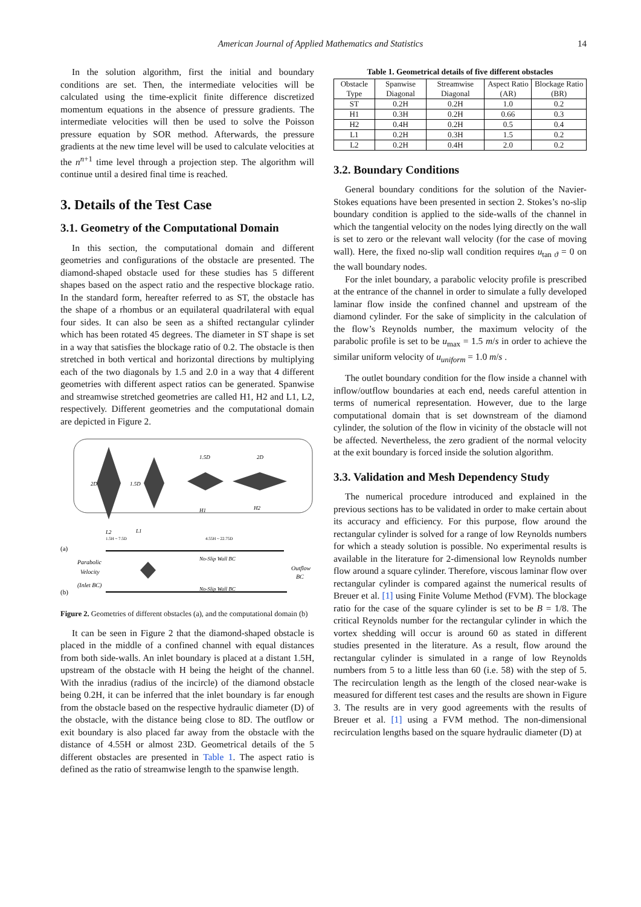American Journal of Applied Mathematics and Statistics 14
In the solution algorithm, first the initial and boundary conditions are set. Then, the intermediate velocities will be calculated using the time-explicit finite difference discretized momentum equations in the absence of pressure gradients. The intermediate velocities will then be used to solve the Poisson pressure equation by SOR method. Afterwards, the pressure gradients at the new time level will be used to calculate velocities at the n<sup>n+1</sup> time level through a projection step. The algorithm will continue until a desired final time is reached.
3. Details of the Test Case
3.1. Geometry of the Computational Domain
In this section, the computational domain and different geometries and configurations of the obstacle are presented. The diamond-shaped obstacle used for these studies has 5 different shapes based on the aspect ratio and the respective blockage ratio. In the standard form, hereafter referred to as ST, the obstacle has the shape of a rhombus or an equilateral quadrilateral with equal four sides. It can also be seen as a shifted rectangular cylinder which has been rotated 45 degrees. The diameter in ST shape is set in a way that satisfies the blockage ratio of 0.2. The obstacle is then stretched in both vertical and horizontal directions by multiplying each of the two diagonals by 1.5 and 2.0 in a way that 4 different geometries with different aspect ratios can be generated. Spanwise and streamwise stretched geometries are called H1, H2 and L1, L2, respectively. Different geometries and the computational domain are depicted in Figure 2.
2D
1.5D
1.5D
2D
H1
H2
L2
L1
(a)
1.5H ~ 7.5D
4.55H ~ 22.75D
No-Slip Wall BC
No-Slip Wall BC
Parabolic
Velocity
(Inlet BC)
Outflow
BC
(b)
Figure 2. Geometries of different obstacles (a), and the computational domain (b)
It can be seen in Figure 2 that the diamond-shaped obstacle is placed in the middle of a confined channel with equal distances from both side-walls. An inlet boundary is placed at a distant 1.5H, upstream of the obstacle with H being the height of the channel. With the inradius (radius of the incircle) of the diamond obstacle being 0.2H, it can be inferred that the inlet boundary is far enough from the obstacle based on the respective hydraulic diameter (D) of the obstacle, with the distance being close to 8D. The outflow or exit boundary is also placed far away from the obstacle with the distance of 4.55H or almost 23D. Geometrical details of the 5 different obstacles are presented in Table 1. The aspect ratio is defined as the ratio of streamwise length to the spanwise length.
Table 1. Geometrical details of five different obstacles
| Obstacle Type | Spanwise Diagonal | Streamwise Diagonal | Aspect Ratio (AR) | Blockage Ratio (BR) |
| --- | --- | --- | --- | --- |
| ST | 0.2H | 0.2H | 1.0 | 0.2 |
| H1 | 0.3H | 0.2H | 0.66 | 0.3 |
| H2 | 0.4H | 0.2H | 0.5 | 0.4 |
| L1 | 0.2H | 0.3H | 1.5 | 0.2 |
| L2 | 0.2H | 0.4H | 2.0 | 0.2 |
3.2. Boundary Conditions
General boundary conditions for the solution of the Navier-Stokes equations have been presented in section 2. Stokes’s no-slip boundary condition is applied to the side-walls of the channel in which the tangential velocity on the nodes lying directly on the wall is set to zero or the relevant wall velocity (for the case of moving wall). Here, the fixed no-slip wall condition requires u<sub>tan ϑ</sub> = 0 on the wall boundary nodes.
For the inlet boundary, a parabolic velocity profile is prescribed at the entrance of the channel in order to simulate a fully developed laminar flow inside the confined channel and upstream of the diamond cylinder. For the sake of simplicity in the calculation of the flow’s Reynolds number, the maximum velocity of the parabolic profile is set to be u<sub>max</sub> = 1.5 m/s in order to achieve the similar uniform velocity of u<sub>uniform</sub> = 1.0 m/s .
The outlet boundary condition for the flow inside a channel with inflow/outflow boundaries at each end, needs careful attention in terms of numerical representation. However, due to the large computational domain that is set downstream of the diamond cylinder, the solution of the flow in vicinity of the obstacle will not be affected. Nevertheless, the zero gradient of the normal velocity at the exit boundary is forced inside the solution algorithm.
3.3. Validation and Mesh Dependency Study
The numerical procedure introduced and explained in the previous sections has to be validated in order to make certain about its accuracy and efficiency. For this purpose, flow around the rectangular cylinder is solved for a range of low Reynolds numbers for which a steady solution is possible. No experimental results is available in the literature for 2-dimensional low Reynolds number flow around a square cylinder. Therefore, viscous laminar flow over rectangular cylinder is compared against the numerical results of Breuer et al. [1] using Finite Volume Method (FVM). The blockage ratio for the case of the square cylinder is set to be B = 1/8. The critical Reynolds number for the rectangular cylinder in which the vortex shedding will occur is around 60 as stated in different studies presented in the literature. As a result, flow around the rectangular cylinder is simulated in a range of low Reynolds numbers from 5 to a little less than 60 (i.e. 58) with the step of 5. The recirculation length as the length of the closed near-wake is measured for different test cases and the results are shown in Figure 3. The results are in very good agreements with the results of Breuer et al. [1] using a FVM method. The non-dimensional recirculation lengths based on the square hydraulic diameter (D) at